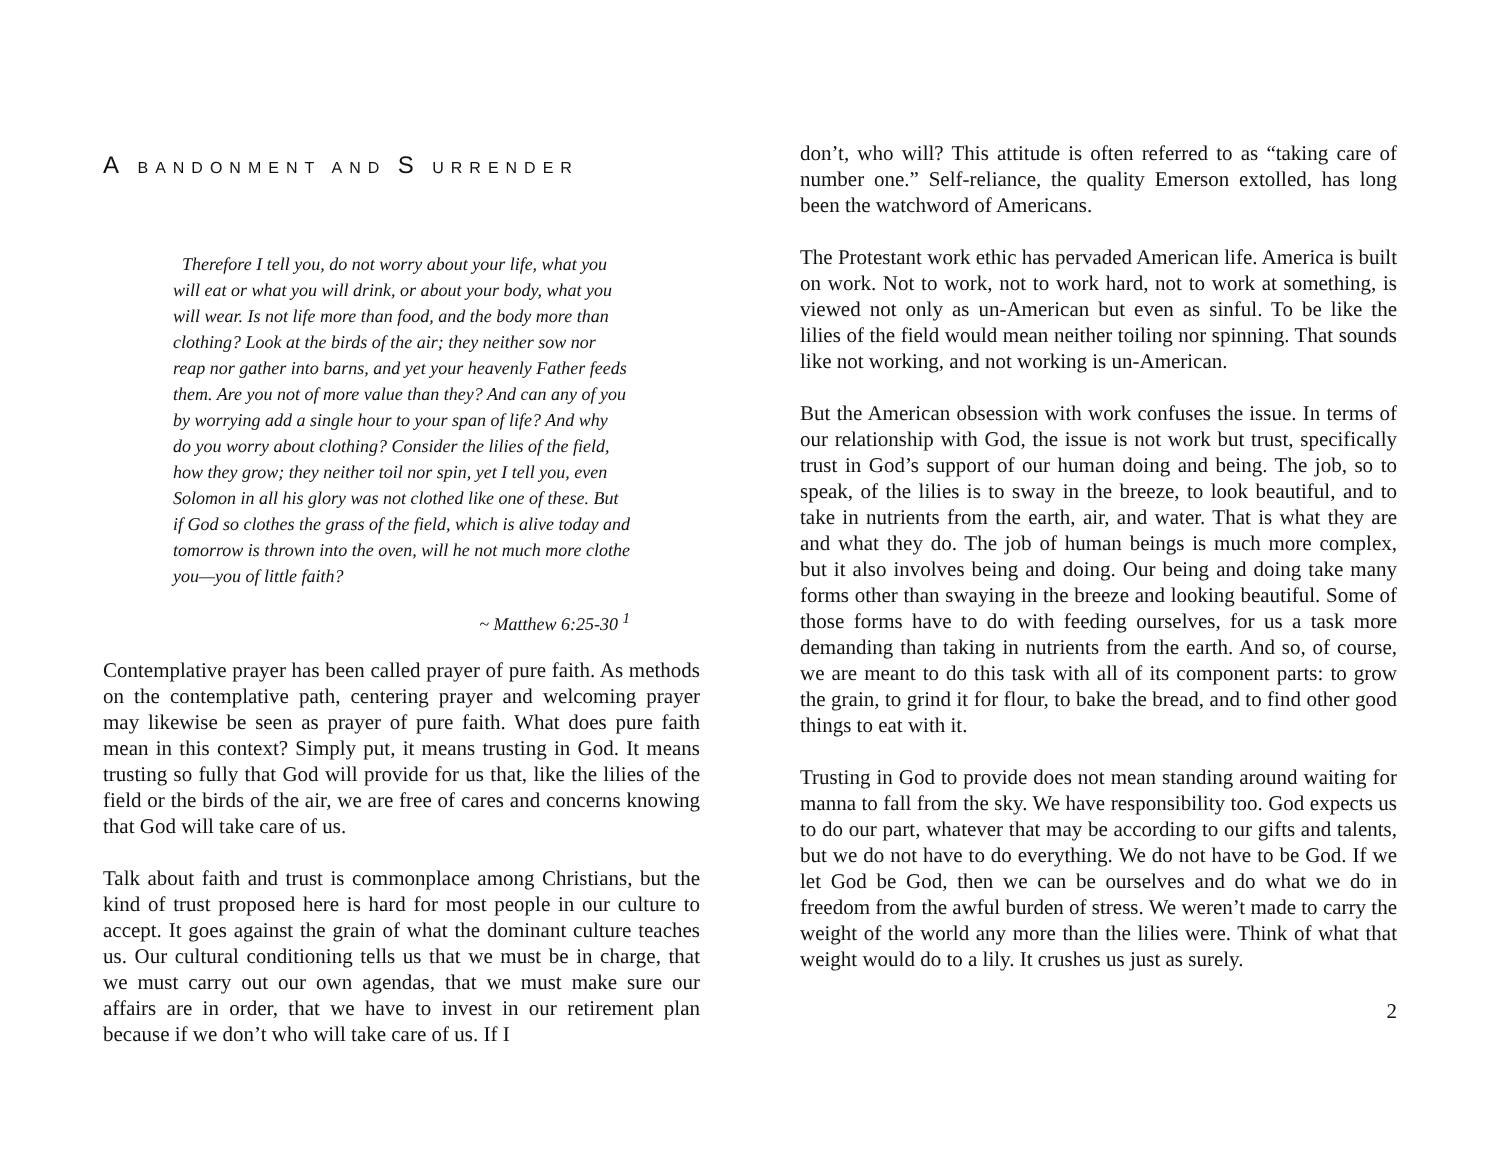A BANDONMENT AND S URRENDER
Therefore I tell you, do not worry about your life, what you will eat or what you will drink, or about your body, what you will wear. Is not life more than food, and the body more than clothing? Look at the birds of the air; they neither sow nor reap nor gather into barns, and yet your heavenly Father feeds them. Are you not of more value than they? And can any of you by worrying add a single hour to your span of life? And why do you worry about clothing? Consider the lilies of the field, how they grow; they neither toil nor spin, yet I tell you, even Solomon in all his glory was not clothed like one of these. But if God so clothes the grass of the field, which is alive today and tomorrow is thrown into the oven, will he not much more clothe you—you of little faith?
~ Matthew 6:25-30 <sup>1</sup>
Contemplative prayer has been called prayer of pure faith. As methods on the contemplative path, centering prayer and welcoming prayer may likewise be seen as prayer of pure faith. What does pure faith mean in this context? Simply put, it means trusting in God. It means trusting so fully that God will provide for us that, like the lilies of the field or the birds of the air, we are free of cares and concerns knowing that God will take care of us.
Talk about faith and trust is commonplace among Christians, but the kind of trust proposed here is hard for most people in our culture to accept. It goes against the grain of what the dominant culture teaches us. Our cultural conditioning tells us that we must be in charge, that we must carry out our own agendas, that we must make sure our affairs are in order, that we have to invest in our retirement plan because if we don’t who will take care of us. If I
don’t, who will? This attitude is often referred to as “taking care of number one.” Self-reliance, the quality Emerson extolled, has long been the watchword of Americans.
The Protestant work ethic has pervaded American life. America is built on work. Not to work, not to work hard, not to work at something, is viewed not only as un-American but even as sinful. To be like the lilies of the field would mean neither toiling nor spinning. That sounds like not working, and not working is un-American.
But the American obsession with work confuses the issue. In terms of our relationship with God, the issue is not work but trust, specifically trust in God’s support of our human doing and being. The job, so to speak, of the lilies is to sway in the breeze, to look beautiful, and to take in nutrients from the earth, air, and water. That is what they are and what they do. The job of human beings is much more complex, but it also involves being and doing. Our being and doing take many forms other than swaying in the breeze and looking beautiful. Some of those forms have to do with feeding ourselves, for us a task more demanding than taking in nutrients from the earth. And so, of course, we are meant to do this task with all of its component parts: to grow the grain, to grind it for flour, to bake the bread, and to find other good things to eat with it.
Trusting in God to provide does not mean standing around waiting for manna to fall from the sky. We have responsibility too. God expects us to do our part, whatever that may be according to our gifts and talents, but we do not have to do everything. We do not have to be God. If we let God be God, then we can be ourselves and do what we do in freedom from the awful burden of stress. We weren’t made to carry the weight of the world any more than the lilies were. Think of what that weight would do to a lily. It crushes us just as surely.
2